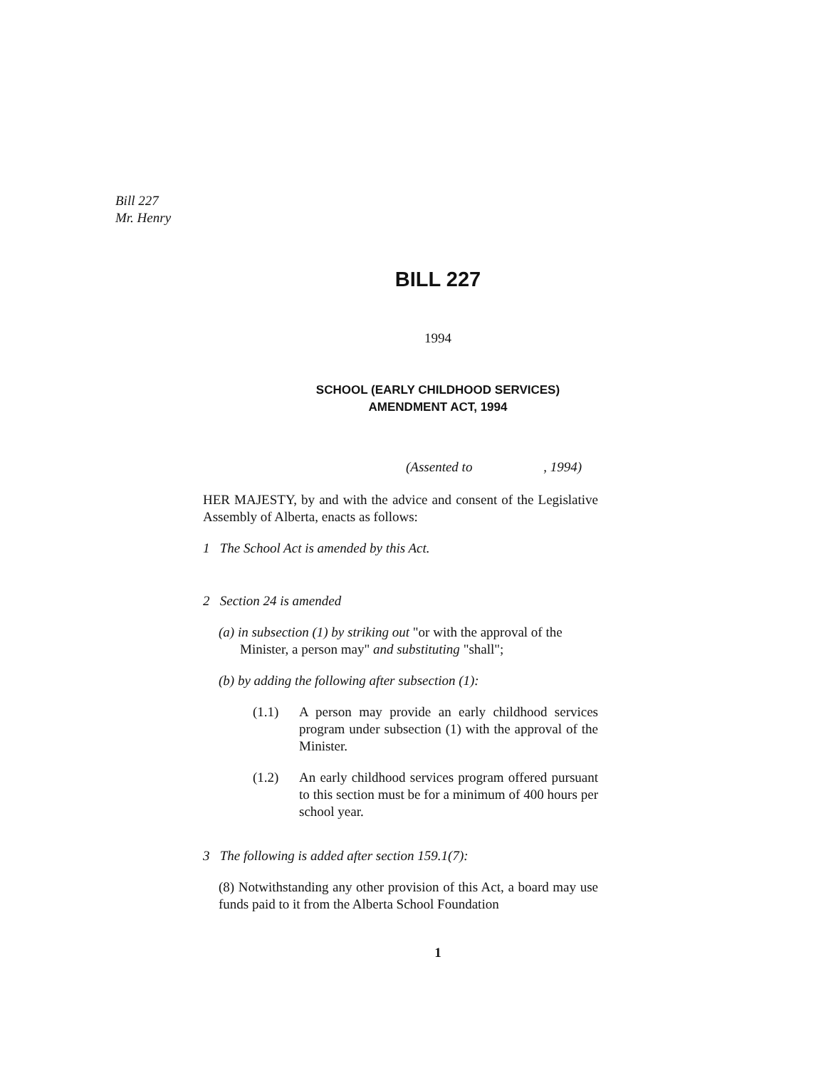Bill 227
Mr. Henry
BILL 227
1994
SCHOOL (EARLY CHILDHOOD SERVICES)
AMENDMENT ACT, 1994
(Assented to , 1994)
HER MAJESTY, by and with the advice and consent of the Legislative Assembly of Alberta, enacts as follows:
1 The School Act is amended by this Act.
2 Section 24 is amended
(a) in subsection (1) by striking out "or with the approval of the Minister, a person may" and substituting "shall";
(b) by adding the following after subsection (1):
(1.1) A person may provide an early childhood services program under subsection (1) with the approval of the Minister.
(1.2) An early childhood services program offered pursuant to this section must be for a minimum of 400 hours per school year.
3 The following is added after section 159.1(7):
(8) Notwithstanding any other provision of this Act, a board may use funds paid to it from the Alberta School Foundation
1